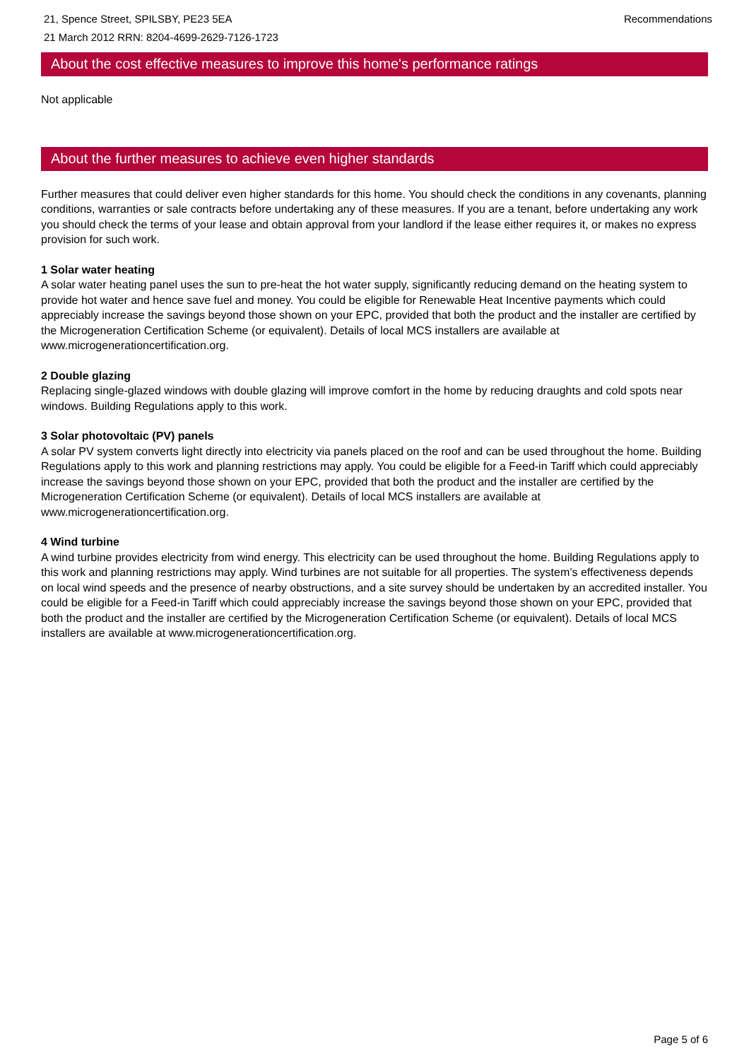21, Spence Street, SPILSBY, PE23 5EA
21 March 2012 RRN: 8204-4699-2629-7126-1723
Recommendations
About the cost effective measures to improve this home's performance ratings
Not applicable
About the further measures to achieve even higher standards
Further measures that could deliver even higher standards for this home. You should check the conditions in any covenants, planning conditions, warranties or sale contracts before undertaking any of these measures. If you are a tenant, before undertaking any work you should check the terms of your lease and obtain approval from your landlord if the lease either requires it, or makes no express provision for such work.
1 Solar water heating
A solar water heating panel uses the sun to pre-heat the hot water supply, significantly reducing demand on the heating system to provide hot water and hence save fuel and money. You could be eligible for Renewable Heat Incentive payments which could appreciably increase the savings beyond those shown on your EPC, provided that both the product and the installer are certified by the Microgeneration Certification Scheme (or equivalent). Details of local MCS installers are available at www.microgenerationcertification.org.
2 Double glazing
Replacing single-glazed windows with double glazing will improve comfort in the home by reducing draughts and cold spots near windows. Building Regulations apply to this work.
3 Solar photovoltaic (PV) panels
A solar PV system converts light directly into electricity via panels placed on the roof and can be used throughout the home. Building Regulations apply to this work and planning restrictions may apply. You could be eligible for a Feed-in Tariff which could appreciably increase the savings beyond those shown on your EPC, provided that both the product and the installer are certified by the Microgeneration Certification Scheme (or equivalent). Details of local MCS installers are available at www.microgenerationcertification.org.
4 Wind turbine
A wind turbine provides electricity from wind energy. This electricity can be used throughout the home. Building Regulations apply to this work and planning restrictions may apply. Wind turbines are not suitable for all properties. The system’s effectiveness depends on local wind speeds and the presence of nearby obstructions, and a site survey should be undertaken by an accredited installer. You could be eligible for a Feed-in Tariff which could appreciably increase the savings beyond those shown on your EPC, provided that both the product and the installer are certified by the Microgeneration Certification Scheme (or equivalent). Details of local MCS installers are available at www.microgenerationcertification.org.
Page 5 of 6